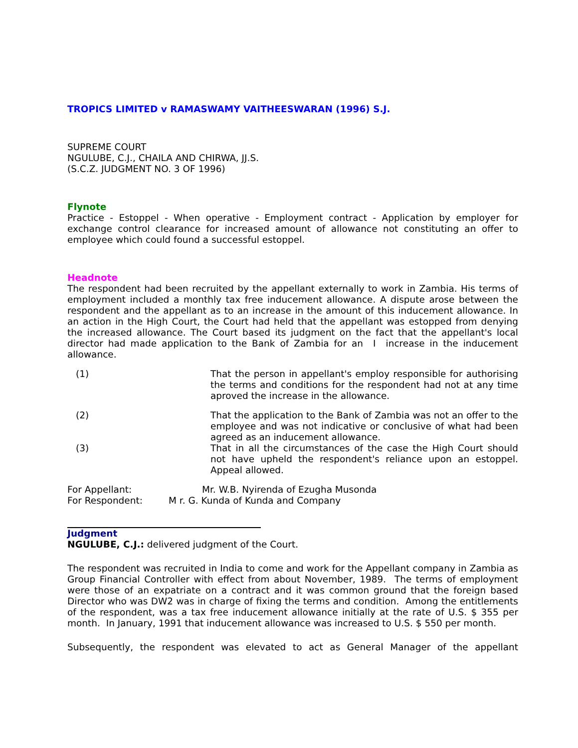TROPICS LIMITED v RAMASWAMY VAITHEESWARAN (1996) S.J.
SUPREME COURT
NGULUBE, C.J., CHAILA AND CHIRWA, JJ.S.
(S.C.Z. JUDGMENT NO. 3 OF 1996)
Flynote
Practice - Estoppel - When operative - Employment contract - Application by employer for exchange control clearance for increased amount of allowance not constituting an offer to employee which could found a successful estoppel.
Headnote
The respondent had been recruited by the appellant externally to work in Zambia. His terms of employment included a monthly tax free inducement allowance. A dispute arose between the respondent and the appellant as to an increase in the amount of this inducement allowance. In an action in the High Court, the Court had held that the appellant was estopped from denying the increased allowance. The Court based its judgment on the fact that the appellant's local director had made application to the Bank of Zambia for an I increase in the inducement allowance.
(1) That the person in appellant's employ responsible for authorising the terms and conditions for the respondent had not at any time aproved the increase in the allowance.
(2) That the application to the Bank of Zambia was not an offer to the employee and was not indicative or conclusive of what had been agreed as an inducement allowance.
(3) That in all the circumstances of the case the High Court should not have upheld the respondent's reliance upon an estoppel. Appeal allowed.
For Appellant: Mr. W.B. Nyirenda of Ezugha Musonda
For Respondent: M r. G. Kunda of Kunda and Company
Judgment
NGULUBE, C.J.: delivered judgment of the Court.
The respondent was recruited in India to come and work for the Appellant company in Zambia as Group Financial Controller with effect from about November, 1989. The terms of employment were those of an expatriate on a contract and it was common ground that the foreign based Director who was DW2 was in charge of fixing the terms and condition. Among the entitlements of the respondent, was a tax free inducement allowance initially at the rate of U.S. $ 355 per month. In January, 1991 that inducement allowance was increased to U.S. $ 550 per month.
Subsequently, the respondent was elevated to act as General Manager of the appellant